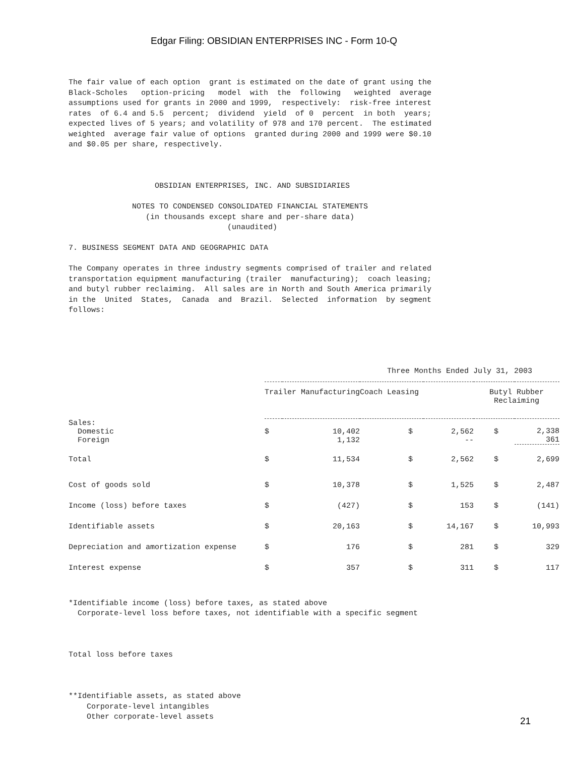Edgar Filing: OBSIDIAN ENTERPRISES INC - Form 10-Q
The fair value of each option grant is estimated on the date of grant using the Black-Scholes option-pricing model with the following weighted average assumptions used for grants in 2000 and 1999, respectively: risk-free interest rates of 6.4 and 5.5 percent; dividend yield of 0 percent in both years; expected lives of 5 years; and volatility of 978 and 170 percent. The estimated weighted average fair value of options granted during 2000 and 1999 were $0.10 and $0.05 per share, respectively. OBSIDIAN ENTERPRISES, INC. AND SUBSIDIARIES NOTES TO CONDENSED CONSOLIDATED FINANCIAL STATEMENTS (in thousands except share and per-share data) (unaudited) 7. BUSINESS SEGMENT DATA AND GEOGRAPHIC DATA The Company operates in three industry segments comprised of trailer and related transportation equipment manufacturing (trailer manufacturing); coach leasing; and butyl rubber reclaiming. All sales are in North and South America primarily in the United States, Canada and Brazil. Selected information by segment follows:
| | Three Months Ended July 31, 2003 | | | | | |
| --- | --- | --- | --- | --- | --- | --- |
| | Trailer Manufacturing | | Coach Leasing | | Butyl Rubber Reclaiming | |
| Sales: Domestic Foreign | $ | 10,402 1,132 | $ | 2,562 -- | $ | 2,338 361 |
| Total | $ | 11,534 | $ | 2,562 | $ | 2,699 |
| Cost of goods sold | $ | 10,378 | $ | 1,525 | $ | 2,487 |
| Income (loss) before taxes | $ | (427) | $ | 153 | $ | (141) |
| Identifiable assets | $ | 20,163 | $ | 14,167 | $ | 10,993 |
| Depreciation and amortization expense | $ | 176 | $ | 281 | $ | 329 |
| Interest expense | $ | 357 | $ | 311 | $ | 117 |
*Identifiable income (loss) before taxes, as stated above Corporate-level loss before taxes, not identifiable with a specific segment Total loss before taxes **Identifiable assets, as stated above Corporate-level intangibles Other corporate-level assets
21